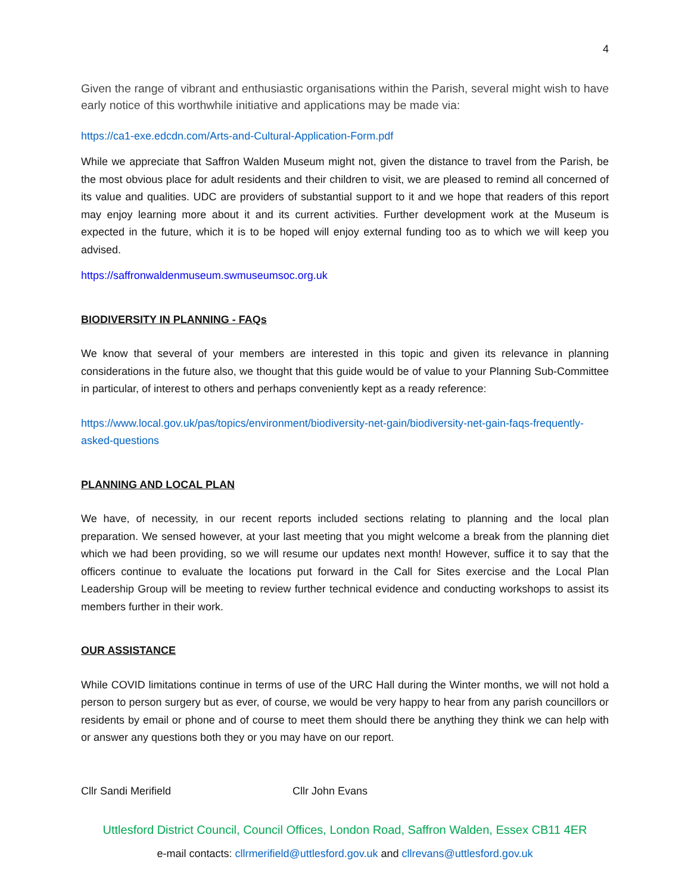4
Given the range of vibrant and enthusiastic organisations within the Parish, several might wish to have early notice of this worthwhile initiative and applications may be made via:
https://ca1-exe.edcdn.com/Arts-and-Cultural-Application-Form.pdf
While we appreciate that Saffron Walden Museum might not, given the distance to travel from the Parish, be the most obvious place for adult residents and their children to visit, we are pleased to remind all concerned of its value and qualities. UDC are providers of substantial support to it and we hope that readers of this report may enjoy learning more about it and its current activities. Further development work at the Museum is expected in the future, which it is to be hoped will enjoy external funding too as to which we will keep you advised.
https://saffronwaldenmuseum.swmuseumsoc.org.uk
BIODIVERSITY IN PLANNING - FAQs
We know that several of your members are interested in this topic and given its relevance in planning considerations in the future also, we thought that this guide would be of value to your Planning Sub-Committee in particular, of interest to others and perhaps conveniently kept as a ready reference:
https://www.local.gov.uk/pas/topics/environment/biodiversity-net-gain/biodiversity-net-gain-faqs-frequently-asked-questions
PLANNING AND LOCAL PLAN
We have, of necessity, in our recent reports included sections relating to planning and the local plan preparation. We sensed however, at your last meeting that you might welcome a break from the planning diet which we had been providing, so we will resume our updates next month! However, suffice it to say that the officers continue to evaluate the locations put forward in the Call for Sites exercise and the Local Plan Leadership Group will be meeting to review further technical evidence and conducting workshops to assist its members further in their work.
OUR ASSISTANCE
While COVID limitations continue in terms of use of the URC Hall during the Winter months, we will not hold a person to person surgery but as ever, of course, we would be very happy to hear from any parish councillors or residents by email or phone and of course to meet them should there be anything they think we can help with or answer any questions both they or you may have on our report.
Cllr Sandi Merifield Cllr John Evans
Uttlesford District Council, Council Offices, London Road, Saffron Walden, Essex CB11 4ER
e-mail contacts: cllrmerifield@uttlesford.gov.uk and cllrevans@uttlesford.gov.uk